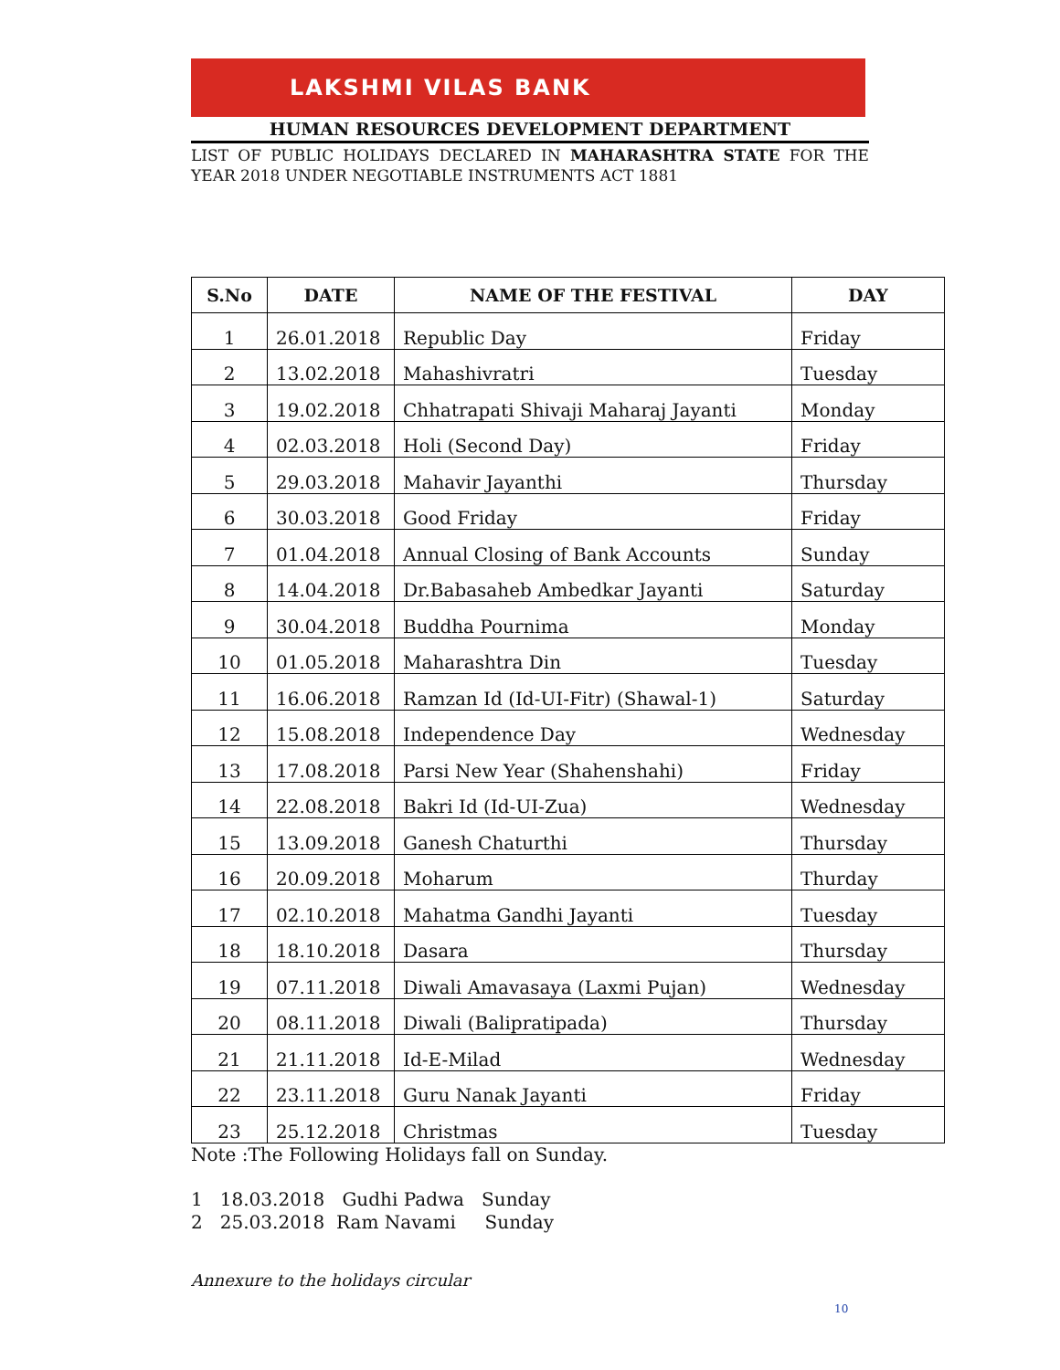LAKSHMI VILAS BANK
HUMAN RESOURCES DEVELOPMENT DEPARTMENT
LIST OF PUBLIC HOLIDAYS DECLARED IN MAHARASHTRA STATE FOR THE YEAR 2018 UNDER NEGOTIABLE INSTRUMENTS ACT 1881
| S.No | DATE | NAME OF THE FESTIVAL | DAY |
| --- | --- | --- | --- |
| 1 | 26.01.2018 | Republic Day | Friday |
| 2 | 13.02.2018 | Mahashivratri | Tuesday |
| 3 | 19.02.2018 | Chhatrapati Shivaji Maharaj Jayanti | Monday |
| 4 | 02.03.2018 | Holi (Second Day) | Friday |
| 5 | 29.03.2018 | Mahavir Jayanthi | Thursday |
| 6 | 30.03.2018 | Good Friday | Friday |
| 7 | 01.04.2018 | Annual Closing of Bank Accounts | Sunday |
| 8 | 14.04.2018 | Dr.Babasaheb Ambedkar Jayanti | Saturday |
| 9 | 30.04.2018 | Buddha Pournima | Monday |
| 10 | 01.05.2018 | Maharashtra Din | Tuesday |
| 11 | 16.06.2018 | Ramzan Id (Id-UI-Fitr) (Shawal-1) | Saturday |
| 12 | 15.08.2018 | Independence Day | Wednesday |
| 13 | 17.08.2018 | Parsi New Year (Shahenshahi) | Friday |
| 14 | 22.08.2018 | Bakri Id (Id-UI-Zua) | Wednesday |
| 15 | 13.09.2018 | Ganesh Chaturthi | Thursday |
| 16 | 20.09.2018 | Moharum | Thurday |
| 17 | 02.10.2018 | Mahatma Gandhi Jayanti | Tuesday |
| 18 | 18.10.2018 | Dasara | Thursday |
| 19 | 07.11.2018 | Diwali Amavasaya (Laxmi Pujan) | Wednesday |
| 20 | 08.11.2018 | Diwali (Balipratipada) | Thursday |
| 21 | 21.11.2018 | Id-E-Milad | Wednesday |
| 22 | 23.11.2018 | Guru Nanak Jayanti | Friday |
| 23 | 25.12.2018 | Christmas | Tuesday |
Note :The Following Holidays fall on Sunday.
1 18.03.2018 Gudhi Padwa Sunday
2 25.03.2018 Ram Navami Sunday
Annexure to the holidays circular
10